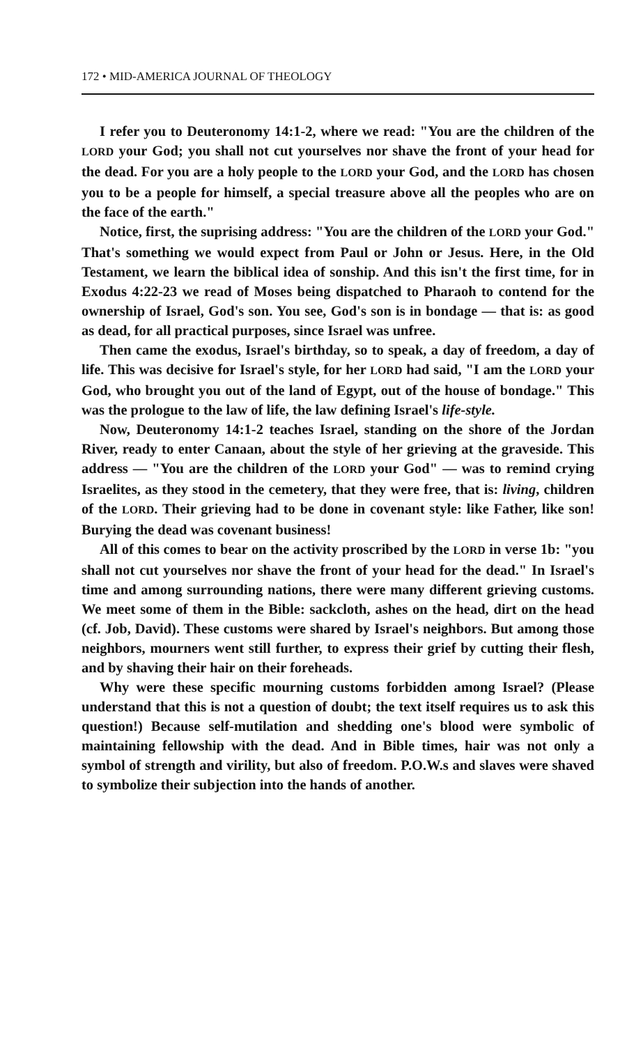172 • MID-AMERICA JOURNAL OF THEOLOGY
I refer you to Deuteronomy 14:1-2, where we read: "You are the children of the LORD your God; you shall not cut yourselves nor shave the front of your head for the dead. For you are a holy people to the LORD your God, and the LORD has chosen you to be a people for himself, a special treasure above all the peoples who are on the face of the earth."
Notice, first, the suprising address: "You are the children of the LORD your God." That's something we would expect from Paul or John or Jesus. Here, in the Old Testament, we learn the biblical idea of sonship. And this isn't the first time, for in Exodus 4:22-23 we read of Moses being dispatched to Pharaoh to contend for the ownership of Israel, God's son. You see, God's son is in bondage — that is: as good as dead, for all practical purposes, since Israel was unfree.
Then came the exodus, Israel's birthday, so to speak, a day of freedom, a day of life. This was decisive for Israel's style, for her LORD had said, "I am the LORD your God, who brought you out of the land of Egypt, out of the house of bondage." This was the prologue to the law of life, the law defining Israel's life-style.
Now, Deuteronomy 14:1-2 teaches Israel, standing on the shore of the Jordan River, ready to enter Canaan, about the style of her grieving at the graveside. This address — "You are the children of the LORD your God" — was to remind crying Israelites, as they stood in the cemetery, that they were free, that is: living, children of the LORD. Their grieving had to be done in covenant style: like Father, like son! Burying the dead was covenant business!
All of this comes to bear on the activity proscribed by the LORD in verse 1b: "you shall not cut yourselves nor shave the front of your head for the dead." In Israel's time and among surrounding nations, there were many different grieving customs. We meet some of them in the Bible: sackcloth, ashes on the head, dirt on the head (cf. Job, David). These customs were shared by Israel's neighbors. But among those neighbors, mourners went still further, to express their grief by cutting their flesh, and by shaving their hair on their foreheads.
Why were these specific mourning customs forbidden among Israel? (Please understand that this is not a question of doubt; the text itself requires us to ask this question!) Because self-mutilation and shedding one's blood were symbolic of maintaining fellowship with the dead. And in Bible times, hair was not only a symbol of strength and virility, but also of freedom. P.O.W.s and slaves were shaved to symbolize their subjection into the hands of another.